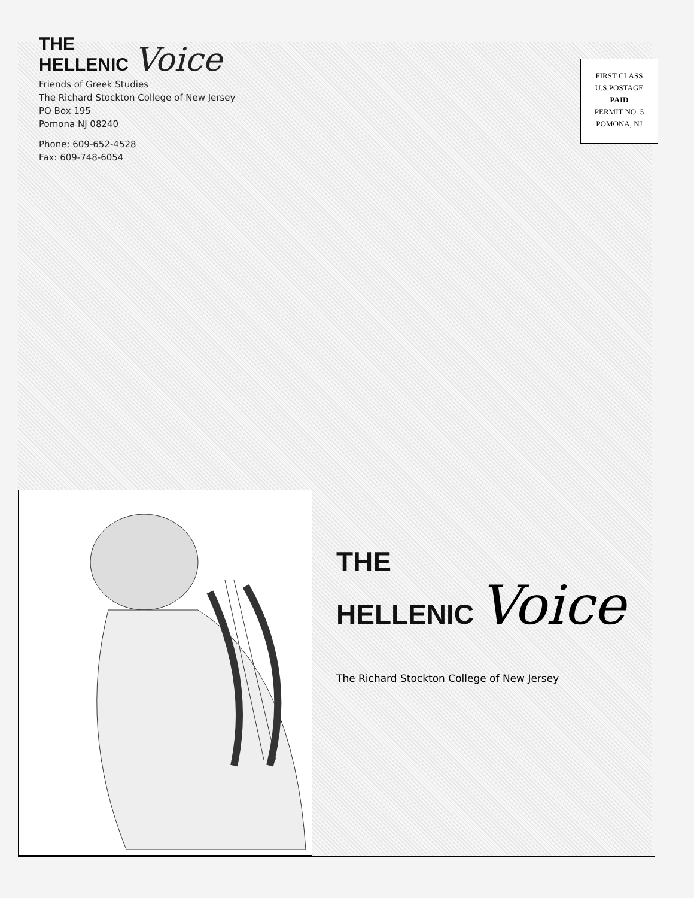THE
HELLENIC Voice
Friends of Greek Studies
The Richard Stockton College of New Jersey
PO Box 195
Pomona NJ 08240
Phone: 609-652-4528
Fax: 609-748-6054
FIRST CLASS
U.S.POSTAGE
PAID
PERMIT NO. 5
POMONA, NJ
THE
HELLENIC Voice
The Richard Stockton College of New Jersey